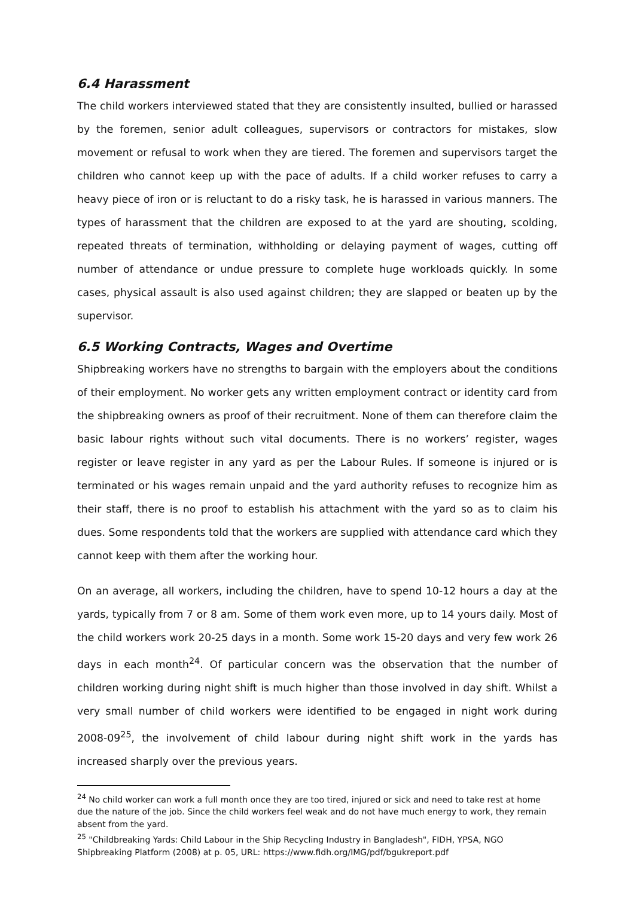6.4 Harassment
The child workers interviewed stated that they are consistently insulted, bullied or harassed by the foremen, senior adult colleagues, supervisors or contractors for mistakes, slow movement or refusal to work when they are tiered. The foremen and supervisors target the children who cannot keep up with the pace of adults. If a child worker refuses to carry a heavy piece of iron or is reluctant to do a risky task, he is harassed in various manners. The types of harassment that the children are exposed to at the yard are shouting, scolding, repeated threats of termination, withholding or delaying payment of wages, cutting off number of attendance or undue pressure to complete huge workloads quickly. In some cases, physical assault is also used against children; they are slapped or beaten up by the supervisor.
6.5 Working Contracts, Wages and Overtime
Shipbreaking workers have no strengths to bargain with the employers about the conditions of their employment. No worker gets any written employment contract or identity card from the shipbreaking owners as proof of their recruitment. None of them can therefore claim the basic labour rights without such vital documents. There is no workers’ register, wages register or leave register in any yard as per the Labour Rules. If someone is injured or is terminated or his wages remain unpaid and the yard authority refuses to recognize him as their staff, there is no proof to establish his attachment with the yard so as to claim his dues. Some respondents told that the workers are supplied with attendance card which they cannot keep with them after the working hour.
On an average, all workers, including the children, have to spend 10-12 hours a day at the yards, typically from 7 or 8 am. Some of them work even more, up to 14 yours daily. Most of the child workers work 20-25 days in a month. Some work 15-20 days and very few work 26 days in each month<sup>24</sup>. Of particular concern was the observation that the number of children working during night shift is much higher than those involved in day shift. Whilst a very small number of child workers were identified to be engaged in night work during 2008-09<sup>25</sup>, the involvement of child labour during night shift work in the yards has increased sharply over the previous years.
<sup>24</sup> No child worker can work a full month once they are too tired, injured or sick and need to take rest at home due the nature of the job. Since the child workers feel weak and do not have much energy to work, they remain absent from the yard.
<sup>25</sup> "Childbreaking Yards: Child Labour in the Ship Recycling Industry in Bangladesh", FIDH, YPSA, NGO Shipbreaking Platform (2008) at p. 05, URL: https://www.fidh.org/IMG/pdf/bgukreport.pdf